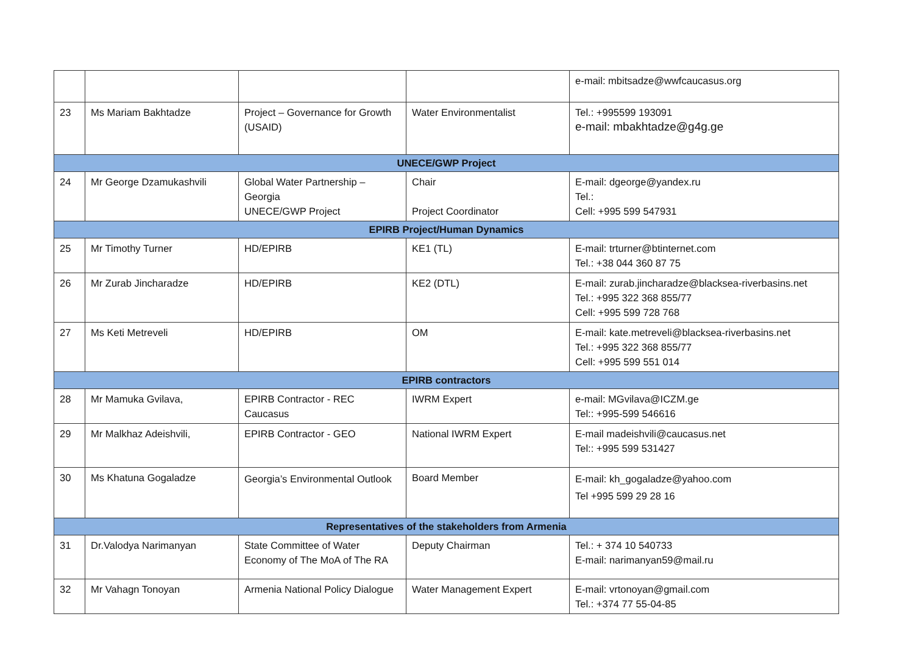| | | | | e-mail: mbitsadze@wwfcaucasus.org |
| 23 | Ms Mariam Bakhtadze | Project – Governance for Growth (USAID) | Water Environmentalist | Tel.: +995599 193091 e-mail: mbakhtadze@g4g.ge |
| UNECE/GWP Project | | | | |
| 24 | Mr George Dzamukashvili | Global Water Partnership – Georgia UNECE/GWP Project | Chair Project Coordinator | E-mail: dgeorge@yandex.ru Tel.: Cell: +995 599 547931 |
| EPIRB Project/Human Dynamics | | | | |
| 25 | Mr Timothy Turner | HD/EPIRB | KE1 (TL) | E-mail: trturner@btinternet.com Tel.: +38 044 360 87 75 |
| 26 | Mr Zurab Jincharadze | HD/EPIRB | KE2 (DTL) | E-mail: zurab.jincharadze@blacksea-riverbasins.net Tel.: +995 322 368 855/77 Cell: +995 599 728 768 |
| 27 | Ms Keti Metreveli | HD/EPIRB | OM | E-mail: kate.metreveli@blacksea-riverbasins.net Tel.: +995 322 368 855/77 Cell: +995 599 551 014 |
| EPIRB contractors | | | | |
| 28 | Mr Mamuka Gvilava, | EPIRB Contractor - REC Caucasus | IWRM Expert | e-mail: MGvilava@ICZM.ge Tel:: +995-599 546616 |
| 29 | Mr Malkhaz Adeishvili, | EPIRB Contractor - GEO | National IWRM Expert | E-mail madeishvili@caucasus.net Tel:: +995 599 531427 |
| 30 | Ms Khatuna Gogaladze | Georgia’s Environmental Outlook | Board Member | E-mail: kh_gogaladze@yahoo.com Tel +995 599 29 28 16 |
| Representatives of the stakeholders from Armenia | | | | |
| 31 | Dr.Valodya Narimanyan | State Committee of Water Economy of The MoA of The RA | Deputy Chairman | Tel.: + 374 10 540733 E-mail: narimanyan59@mail.ru |
| 32 | Mr Vahagn Tonoyan | Armenia National Policy Dialogue | Water Management Expert | E-mail: vrtonoyan@gmail.com Tel.: +374 77 55-04-85 |